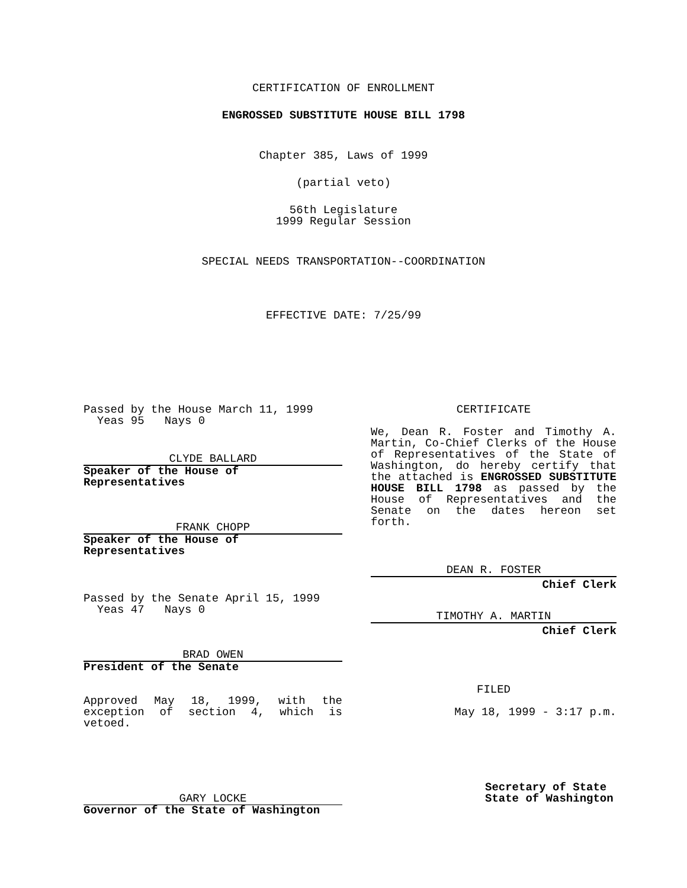CERTIFICATION OF ENROLLMENT
ENGROSSED SUBSTITUTE HOUSE BILL 1798
Chapter 385, Laws of 1999
(partial veto)
56th Legislature
1999 Regular Session
SPECIAL NEEDS TRANSPORTATION--COORDINATION
EFFECTIVE DATE: 7/25/99
Passed by the House March 11, 1999
Yeas 95 Nays 0
CLYDE BALLARD
Speaker of the House of Representatives
FRANK CHOPP
Speaker of the House of Representatives
Passed by the Senate April 15, 1999
Yeas 47 Nays 0
BRAD OWEN
President of the Senate
Approved May 18, 1999, with the exception of section 4, which is vetoed.
GARY LOCKE
Governor of the State of Washington
CERTIFICATE
We, Dean R. Foster and Timothy A. Martin, Co-Chief Clerks of the House of Representatives of the State of Washington, do hereby certify that the attached is ENGROSSED SUBSTITUTE HOUSE BILL 1798 as passed by the House of Representatives and the Senate on the dates hereon set forth.
DEAN R. FOSTER
Chief Clerk
TIMOTHY A. MARTIN
Chief Clerk
FILED
May 18, 1999 - 3:17 p.m.
Secretary of State
State of Washington